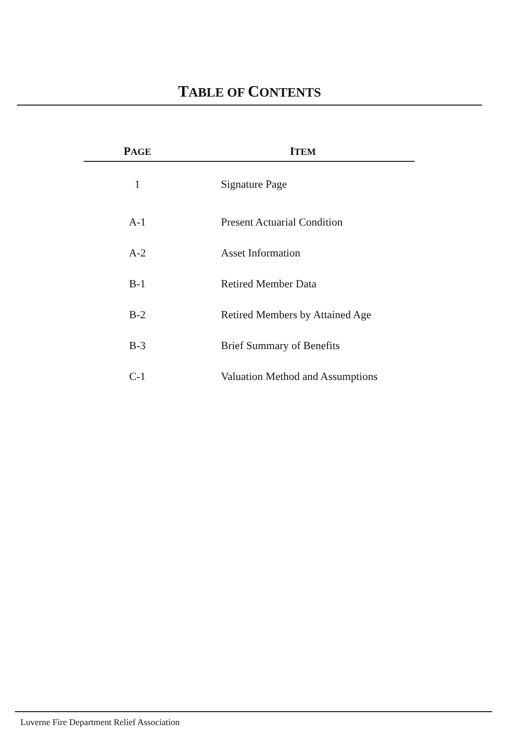TABLE OF CONTENTS
| P AGE | I TEM |
| --- | --- |
| 1 | Signature Page |
| A-1 | Present Actuarial Condition |
| A-2 | Asset Information |
| B-1 | Retired Member Data |
| B-2 | Retired Members by Attained Age |
| B-3 | Brief Summary of Benefits |
| C-1 | Valuation Method and Assumptions |
Luverne Fire Department Relief Association